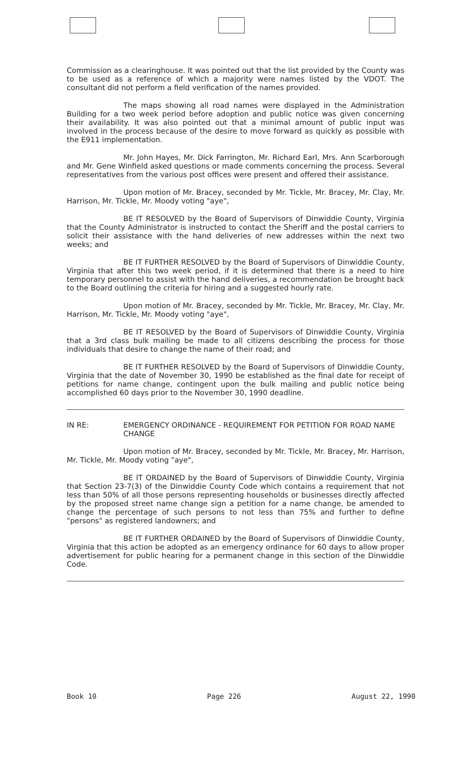Commission as a clearinghouse. It was pointed out that the list provided by the County was to be used as a reference of which a majority were names listed by the VDOT. The consultant did not perform a field verification of the names provided.
The maps showing all road names were displayed in the Administration Building for a two week period before adoption and public notice was given concerning their availability. It was also pointed out that a minimal amount of public input was involved in the process because of the desire to move forward as quickly as possible with the E911 implementation.
Mr. John Hayes, Mr. Dick Farrington, Mr. Richard Earl, Mrs. Ann Scarborough and Mr. Gene Winfield asked questions or made comments concerning the process. Several representatives from the various post offices were present and offered their assistance.
Upon motion of Mr. Bracey, seconded by Mr. Tickle, Mr. Bracey, Mr. Clay, Mr. Harrison, Mr. Tickle, Mr. Moody voting "aye",
BE IT RESOLVED by the Board of Supervisors of Dinwiddie County, Virginia that the County Administrator is instructed to contact the Sheriff and the postal carriers to solicit their assistance with the hand deliveries of new addresses within the next two weeks; and
BE IT FURTHER RESOLVED by the Board of Supervisors of Dinwiddie County, Virginia that after this two week period, if it is determined that there is a need to hire temporary personnel to assist with the hand deliveries, a recommendation be brought back to the Board outlining the criteria for hiring and a suggested hourly rate.
Upon motion of Mr. Bracey, seconded by Mr. Tickle, Mr. Bracey, Mr. Clay, Mr. Harrison, Mr. Tickle, Mr. Moody voting "aye",
BE IT RESOLVED by the Board of Supervisors of Dinwiddie County, Virginia that a 3rd class bulk mailing be made to all citizens describing the process for those individuals that desire to change the name of their road; and
BE IT FURTHER RESOLVED by the Board of Supervisors of Dinwiddie County, Virginia that the date of November 30, 1990 be established as the final date for receipt of petitions for name change, contingent upon the bulk mailing and public notice being accomplished 60 days prior to the November 30, 1990 deadline.
IN RE: EMERGENCY ORDINANCE - REQUIREMENT FOR PETITION FOR ROAD NAME CHANGE
Upon motion of Mr. Bracey, seconded by Mr. Tickle, Mr. Bracey, Mr. Harrison, Mr. Tickle, Mr. Moody voting "aye",
BE IT ORDAINED by the Board of Supervisors of Dinwiddie County, Virginia that Section 23-7(3) of the Dinwiddie County Code which contains a requirement that not less than 50% of all those persons representing households or businesses directly affected by the proposed street name change sign a petition for a name change, be amended to change the percentage of such persons to not less than 75% and further to define "persons" as registered landowners; and
BE IT FURTHER ORDAINED by the Board of Supervisors of Dinwiddie County, Virginia that this action be adopted as an emergency ordinance for 60 days to allow proper advertisement for public hearing for a permanent change in this section of the Dinwiddie Code.
Book 10 Page 226 August 22, 1990